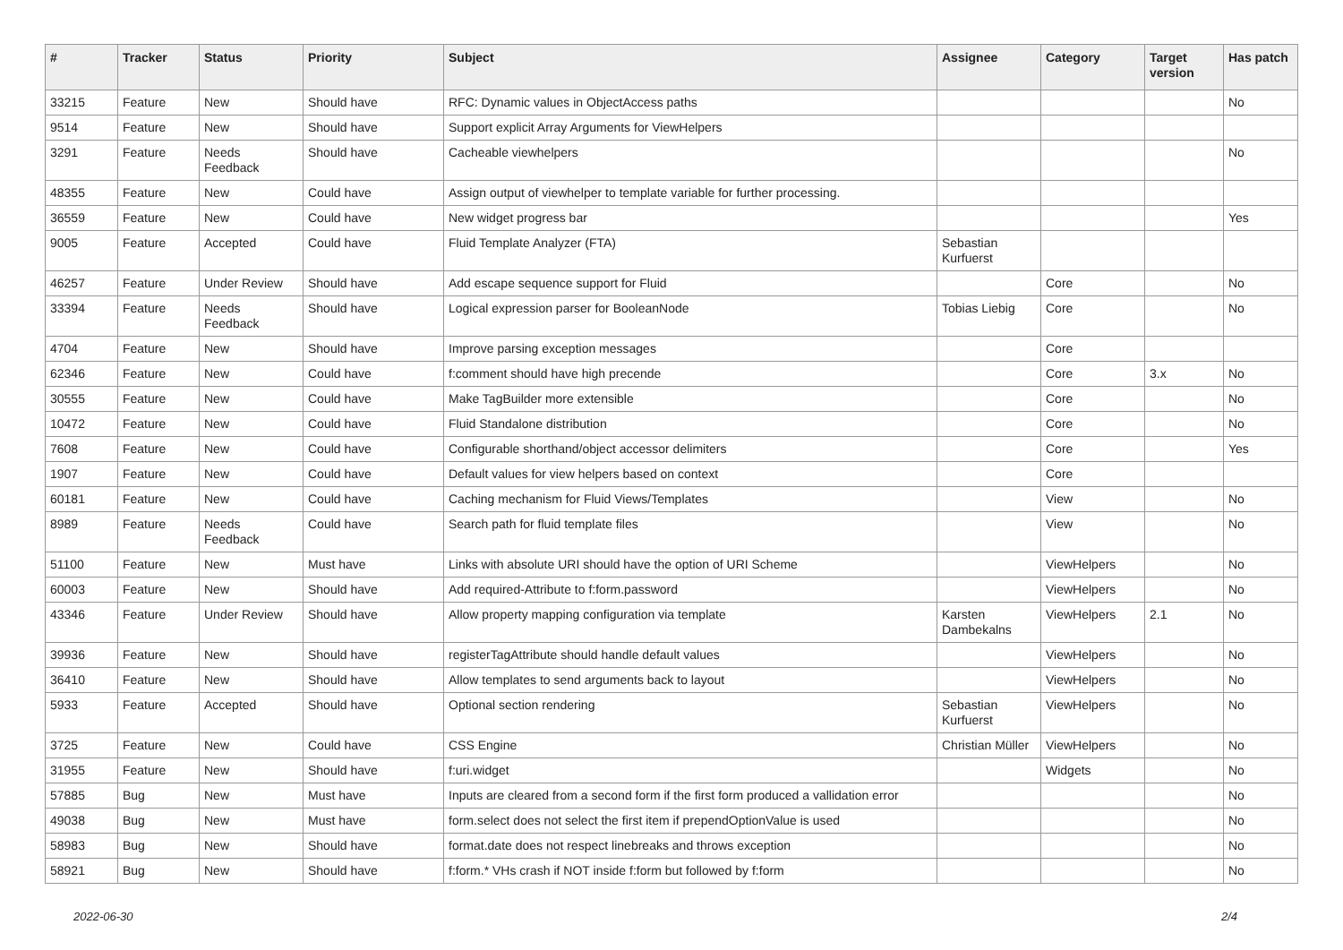| # | Tracker | Status | Priority | Subject | Assignee | Category | Target version | Has patch |
| --- | --- | --- | --- | --- | --- | --- | --- | --- |
| 33215 | Feature | New | Should have | RFC: Dynamic values in ObjectAccess paths | | | | No |
| 9514 | Feature | New | Should have | Support explicit Array Arguments for ViewHelpers | | | | |
| 3291 | Feature | Needs Feedback | Should have | Cacheable viewhelpers | | | | No |
| 48355 | Feature | New | Could have | Assign output of viewhelper to template variable for further processing. | | | | |
| 36559 | Feature | New | Could have | New widget progress bar | | | | Yes |
| 9005 | Feature | Accepted | Could have | Fluid Template Analyzer (FTA) | Sebastian Kurfuerst | | | |
| 46257 | Feature | Under Review | Should have | Add escape sequence support for Fluid | | Core | | No |
| 33394 | Feature | Needs Feedback | Should have | Logical expression parser for BooleanNode | Tobias Liebig | Core | | No |
| 4704 | Feature | New | Should have | Improve parsing exception messages | | Core | | |
| 62346 | Feature | New | Could have | f:comment should have high precende | | Core | 3.x | No |
| 30555 | Feature | New | Could have | Make TagBuilder more extensible | | Core | | No |
| 10472 | Feature | New | Could have | Fluid Standalone distribution | | Core | | No |
| 7608 | Feature | New | Could have | Configurable shorthand/object accessor delimiters | | Core | | Yes |
| 1907 | Feature | New | Could have | Default values for view helpers based on context | | Core | | |
| 60181 | Feature | New | Could have | Caching mechanism for Fluid Views/Templates | | View | | No |
| 8989 | Feature | Needs Feedback | Could have | Search path for fluid template files | | View | | No |
| 51100 | Feature | New | Must have | Links with absolute URI should have the option of URI Scheme | | ViewHelpers | | No |
| 60003 | Feature | New | Should have | Add required-Attribute to f:form.password | | ViewHelpers | | No |
| 43346 | Feature | Under Review | Should have | Allow property mapping configuration via template | Karsten Dambekalns | ViewHelpers | 2.1 | No |
| 39936 | Feature | New | Should have | registerTagAttribute should handle default values | | ViewHelpers | | No |
| 36410 | Feature | New | Should have | Allow templates to send arguments back to layout | | ViewHelpers | | No |
| 5933 | Feature | Accepted | Should have | Optional section rendering | Sebastian Kurfuerst | ViewHelpers | | No |
| 3725 | Feature | New | Could have | CSS Engine | Christian Müller | ViewHelpers | | No |
| 31955 | Feature | New | Should have | f:uri.widget | | Widgets | | No |
| 57885 | Bug | New | Must have | Inputs are cleared from a second form if the first form produced a vallidation error | | | | No |
| 49038 | Bug | New | Must have | form.select does not select the first item if prependOptionValue is used | | | | No |
| 58983 | Bug | New | Should have | format.date does not respect linebreaks and throws exception | | | | No |
| 58921 | Bug | New | Should have | f:form.* VHs crash if NOT inside f:form but followed by f:form | | | | No |
2022-06-30 2/4